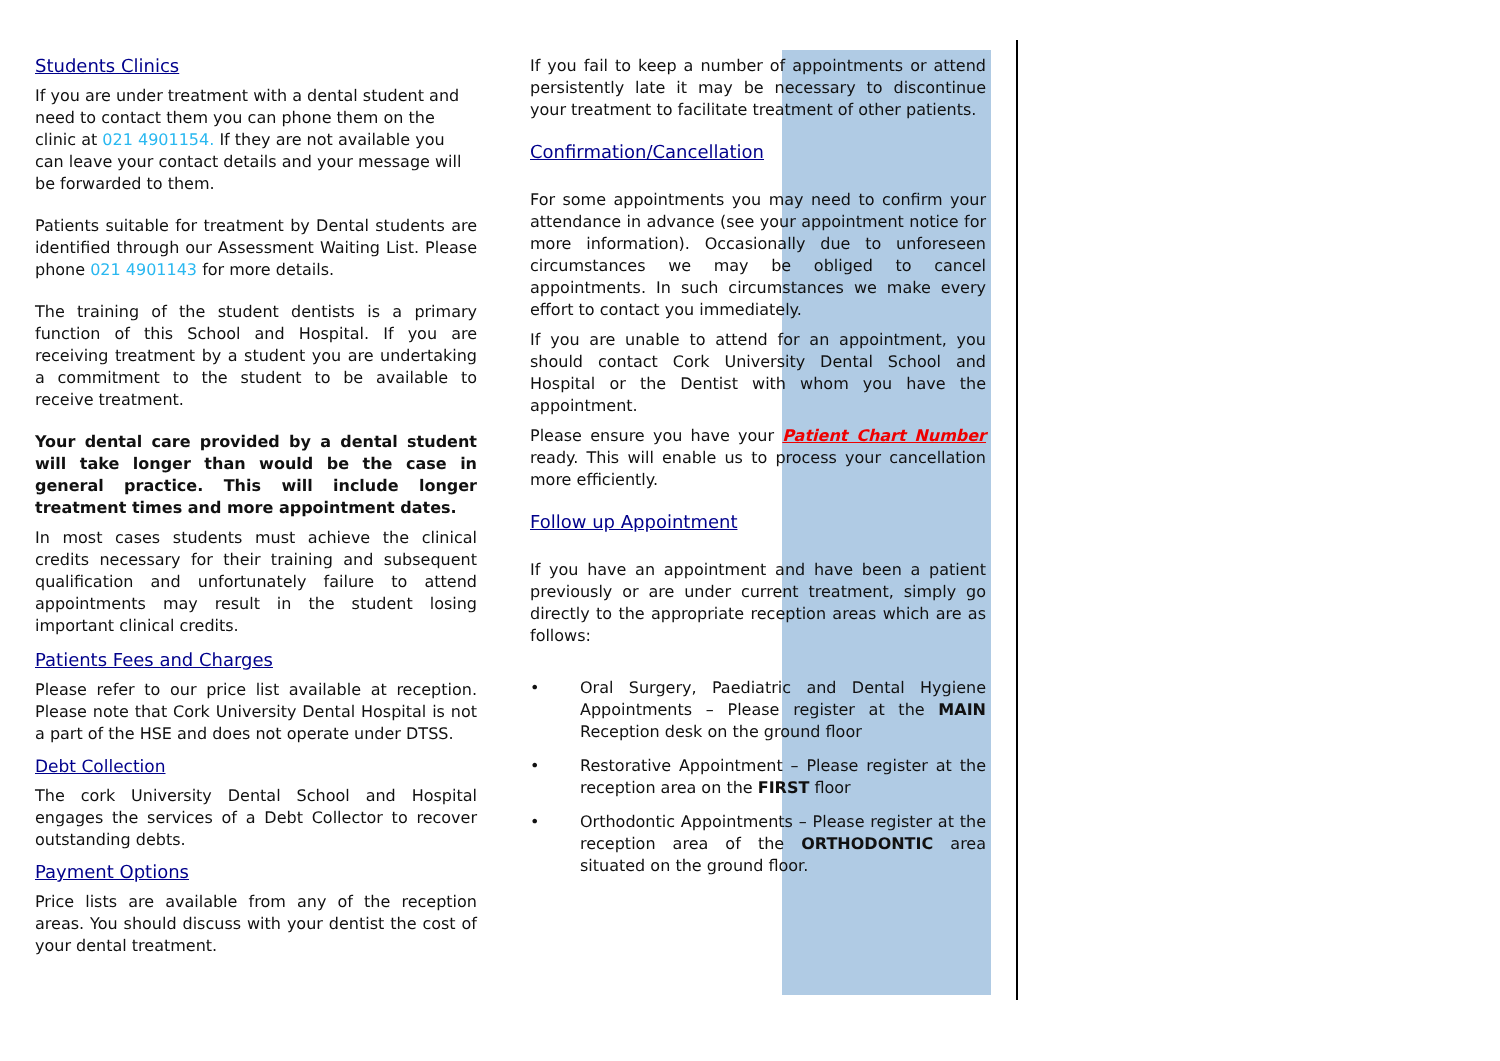Students Clinics
If you are under treatment with a dental student and need to contact them you can phone them on the clinic at 021 4901154. If they are not available you can leave your contact details and your message will be forwarded to them.
Patients suitable for treatment by Dental students are identified through our Assessment Waiting List. Please phone 021 4901143 for more details.
The training of the student dentists is a primary function of this School and Hospital. If you are receiving treatment by a student you are undertaking a commitment to the student to be available to receive treatment.
Your dental care provided by a dental student will take longer than would be the case in general practice. This will include longer treatment times and more appointment dates.
In most cases students must achieve the clinical credits necessary for their training and subsequent qualification and unfortunately failure to attend appointments may result in the student losing important clinical credits.
Patients Fees and Charges
Please refer to our price list available at reception. Please note that Cork University Dental Hospital is not a part of the HSE and does not operate under DTSS.
Debt Collection
The cork University Dental School and Hospital engages the services of a Debt Collector to recover outstanding debts.
Payment Options
Price lists are available from any of the reception areas. You should discuss with your dentist the cost of your dental treatment.
If you fail to keep a number of appointments or attend persistently late it may be necessary to discontinue your treatment to facilitate treatment of other patients.
Confirmation/Cancellation
For some appointments you may need to confirm your attendance in advance (see your appointment notice for more information). Occasionally due to unforeseen circumstances we may be obliged to cancel appointments. In such circumstances we make every effort to contact you immediately.
If you are unable to attend for an appointment, you should contact Cork University Dental School and Hospital or the Dentist with whom you have the appointment.
Please ensure you have your Patient Chart Number ready. This will enable us to process your cancellation more efficiently.
Follow up Appointment
If you have an appointment and have been a patient previously or are under current treatment, simply go directly to the appropriate reception areas which are as follows:
• Oral Surgery, Paediatric and Dental Hygiene Appointments – Please register at the MAIN Reception desk on the ground floor
• Restorative Appointment – Please register at the reception area on the FIRST floor
• Orthodontic Appointments – Please register at the reception area of the ORTHODONTIC area situated on the ground floor.